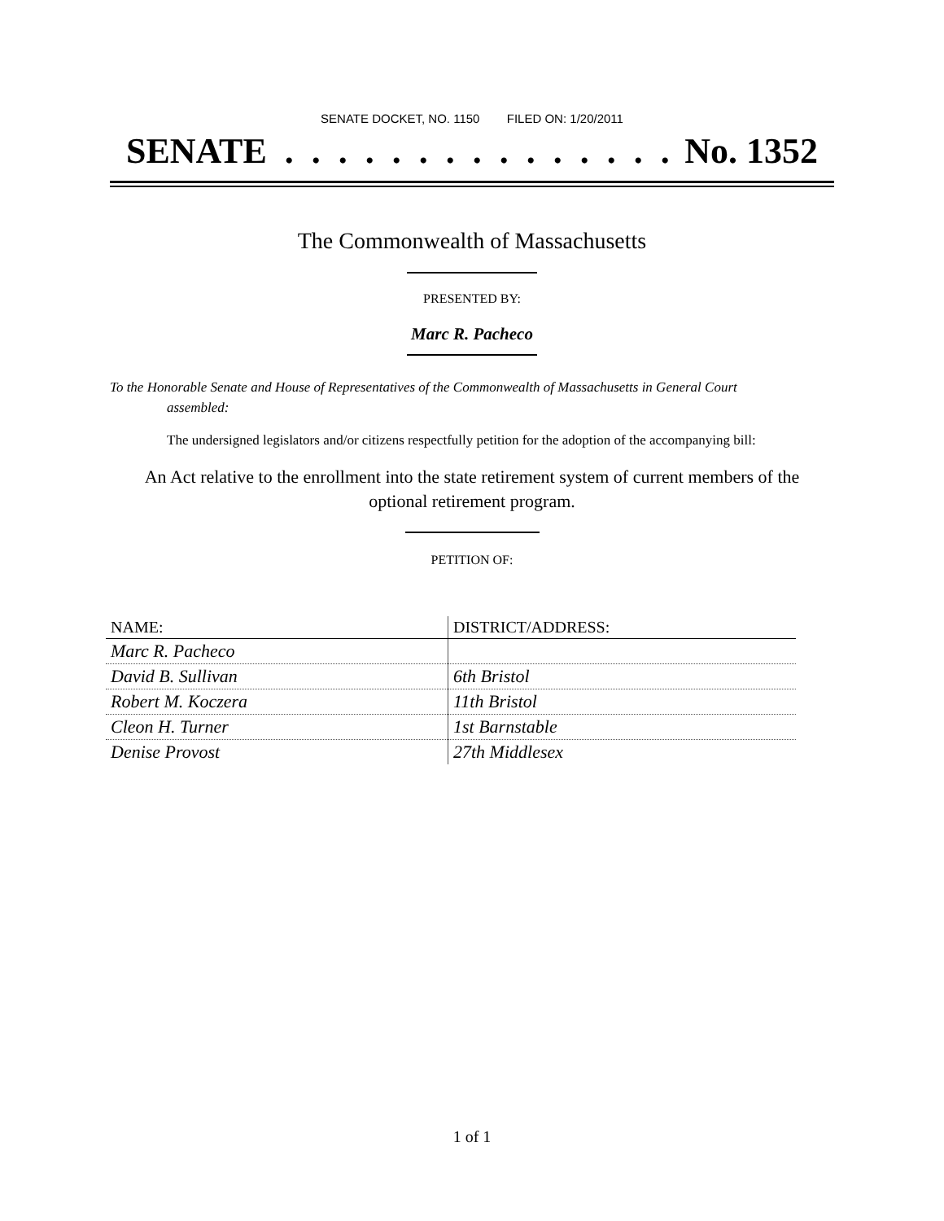SENATE DOCKET, NO. 1150 FILED ON: 1/20/2011
SENATE . . . . . . . . . . . . . . . No. 1352
The Commonwealth of Massachusetts
PRESENTED BY:
Marc R. Pacheco
To the Honorable Senate and House of Representatives of the Commonwealth of Massachusetts in General Court assembled:
The undersigned legislators and/or citizens respectfully petition for the adoption of the accompanying bill:
An Act relative to the enrollment into the state retirement system of current members of the optional retirement program.
PETITION OF:
| NAME: | DISTRICT/ADDRESS: |
| --- | --- |
| Marc R. Pacheco | |
| David B. Sullivan | 6th Bristol |
| Robert M. Koczera | 11th Bristol |
| Cleon H. Turner | 1st Barnstable |
| Denise Provost | 27th Middlesex |
1 of 1